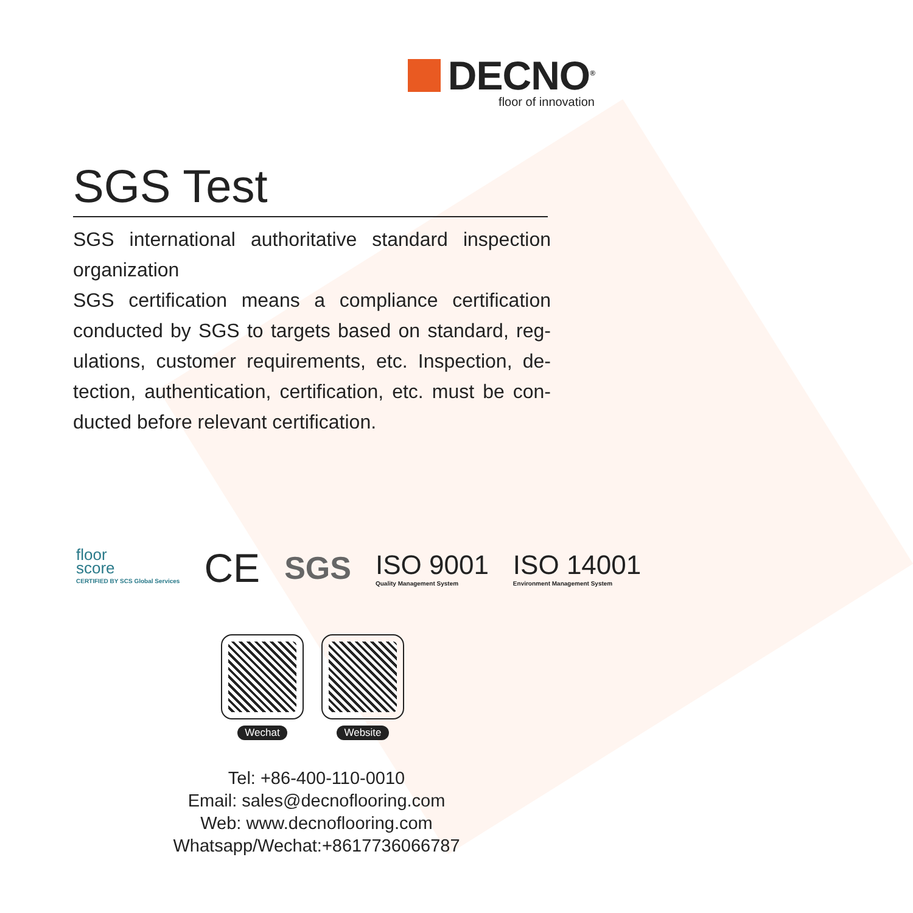DECNO<sup>®</sup>
floor of innovation
SGS Test
SGS international authoritative standard inspection organization
SGS certification means a compliance certification conducted by SGS to targets based on standard, reg-ulations, customer requirements, etc. Inspection, de-tection, authentication, certification, etc. must be con-ducted before relevant certification.
floor
score
CERTIFIED BY SCS Global Services
CE
SGS
ISO 9001
Quality Management System
ISO 14001
Environment Management System
Wechat Website
Tel: +86-400-110-0010
Email: sales@decnoflooring.com
Web: www.decnoflooring.com
Whatsapp/Wechat:+8617736066787